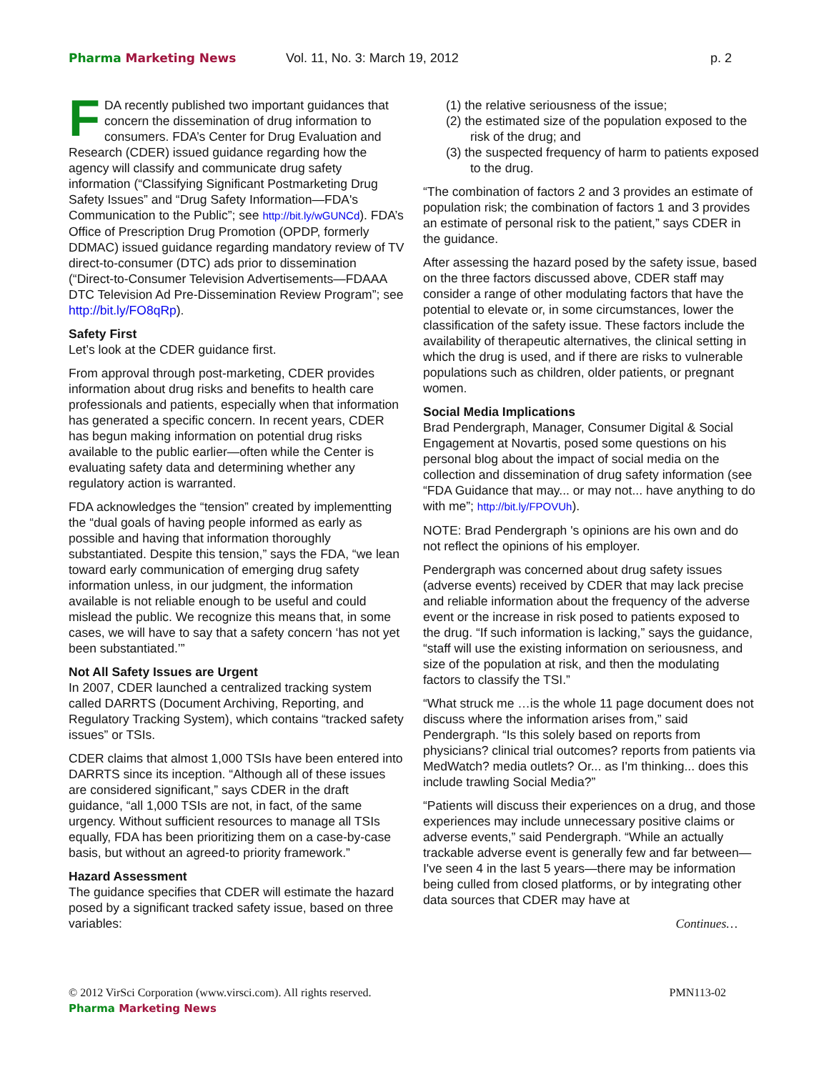Pharma Marketing News Vol. 11, No. 3: March 19, 2012 p. 2
FDA recently published two important guidances that concern the dissemination of drug information to consumers. FDA’s Center for Drug Evaluation and Research (CDER) issued guidance regarding how the agency will classify and communicate drug safety information (“Classifying Significant Postmarketing Drug Safety Issues” and “Drug Safety Information—FDA's Communication to the Public”; see http://bit.ly/wGUNCd). FDA’s Office of Prescription Drug Promotion (OPDP, formerly DDMAC) issued guidance regarding mandatory review of TV direct-to-consumer (DTC) ads prior to dissemination (“Direct-to-Consumer Television Advertisements—FDAAA DTC Television Ad Pre-Dissemination Review Program”; see http://bit.ly/FO8qRp).
Safety First
Let’s look at the CDER guidance first.
From approval through post-marketing, CDER provides information about drug risks and benefits to health care professionals and patients, especially when that information has generated a specific concern. In recent years, CDER has begun making information on potential drug risks available to the public earlier—often while the Center is evaluating safety data and determining whether any regulatory action is warranted.
FDA acknowledges the “tension” created by implementting the “dual goals of having people informed as early as possible and having that information thoroughly substantiated. Despite this tension,” says the FDA, “we lean toward early communication of emerging drug safety information unless, in our judgment, the information available is not reliable enough to be useful and could mislead the public. We recognize this means that, in some cases, we will have to say that a safety concern ‘has not yet been substantiated.’”
Not All Safety Issues are Urgent
In 2007, CDER launched a centralized tracking system called DARRTS (Document Archiving, Reporting, and Regulatory Tracking System), which contains “tracked safety issues” or TSIs.
CDER claims that almost 1,000 TSIs have been entered into DARRTS since its inception. “Although all of these issues are considered significant,” says CDER in the draft guidance, “all 1,000 TSIs are not, in fact, of the same urgency. Without sufficient resources to manage all TSIs equally, FDA has been prioritizing them on a case-by-case basis, but without an agreed-to priority framework.”
Hazard Assessment
The guidance specifies that CDER will estimate the hazard posed by a significant tracked safety issue, based on three variables:
(1) the relative seriousness of the issue;
(2) the estimated size of the population exposed to the risk of the drug; and
(3) the suspected frequency of harm to patients exposed to the drug.
“The combination of factors 2 and 3 provides an estimate of population risk; the combination of factors 1 and 3 provides an estimate of personal risk to the patient,” says CDER in the guidance.
After assessing the hazard posed by the safety issue, based on the three factors discussed above, CDER staff may consider a range of other modulating factors that have the potential to elevate or, in some circumstances, lower the classification of the safety issue. These factors include the availability of therapeutic alternatives, the clinical setting in which the drug is used, and if there are risks to vulnerable populations such as children, older patients, or pregnant women.
Social Media Implications
Brad Pendergraph, Manager, Consumer Digital & Social Engagement at Novartis, posed some questions on his personal blog about the impact of social media on the collection and dissemination of drug safety information (see “FDA Guidance that may... or may not... have anything to do with me”; http://bit.ly/FPOVUh).
NOTE: Brad Pendergraph 's opinions are his own and do not reflect the opinions of his employer.
Pendergraph was concerned about drug safety issues (adverse events) received by CDER that may lack precise and reliable information about the frequency of the adverse event or the increase in risk posed to patients exposed to the drug. “If such information is lacking,” says the guidance, “staff will use the existing information on seriousness, and size of the population at risk, and then the modulating factors to classify the TSI.”
“What struck me …is the whole 11 page document does not discuss where the information arises from,” said Pendergraph. “Is this solely based on reports from physicians? clinical trial outcomes? reports from patients via MedWatch? media outlets? Or... as I'm thinking... does this include trawling Social Media?”
“Patients will discuss their experiences on a drug, and those experiences may include unnecessary positive claims or adverse events,” said Pendergraph. “While an actually trackable adverse event is generally few and far between—I've seen 4 in the last 5 years—there may be information being culled from closed platforms, or by integrating other data sources that CDER may have at
Continues…
© 2012 VirSci Corporation (www.virsci.com). All rights reserved. PMN113-02
Pharma Marketing News